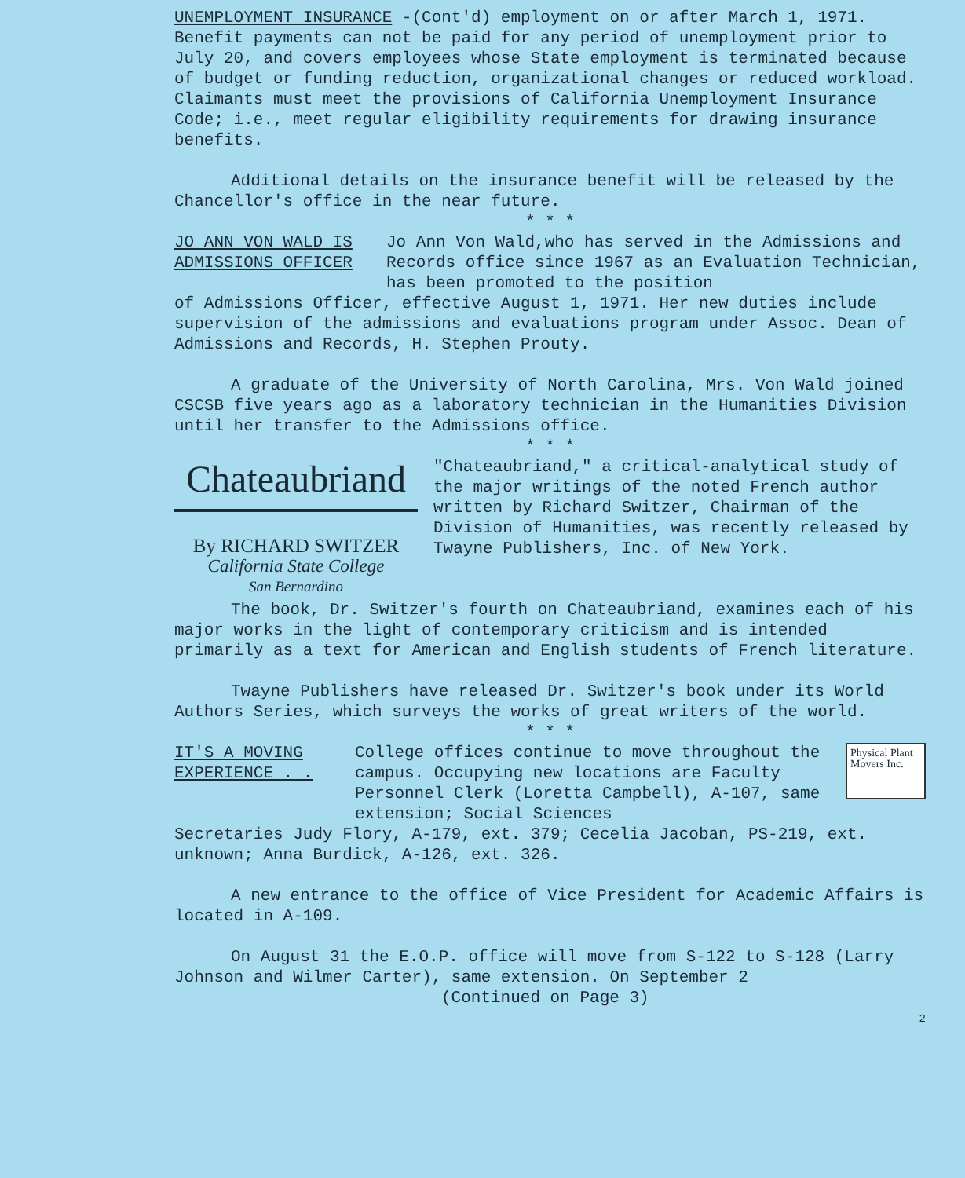UNEMPLOYMENT INSURANCE -(Cont'd) employment on or after March 1, 1971. Benefit payments can not be paid for any period of unemployment prior to July 20, and covers employees whose State employment is terminated because of budget or funding reduction, organizational changes or reduced workload. Claimants must meet the provisions of California Unemployment Insurance Code; i.e., meet regular eligibility requirements for drawing insurance benefits.
Additional details on the insurance benefit will be released by the Chancellor's office in the near future.
* * *
JO ANN VON WALD IS
ADMISSIONS OFFICER
Jo Ann Von Wald,who has served in the Admissions and Records office since 1967 as an Evaluation Technician, has been promoted to the position
of Admissions Officer, effective August 1, 1971. Her new duties include supervision of the admissions and evaluations program under Assoc. Dean of Admissions and Records, H. Stephen Prouty.
A graduate of the University of North Carolina, Mrs. Von Wald joined CSCSB five years ago as a laboratory technician in the Humanities Division until her transfer to the Admissions office.
* * *
Chateaubriand
By RICHARD SWITZER
California State College
San Bernardino
"Chateaubriand," a critical-analytical study of the major writings of the noted French author written by Richard Switzer, Chairman of the Division of Humanities, was recently released by Twayne Publishers, Inc. of New York.
The book, Dr. Switzer's fourth on Chateaubriand, examines each of his major works in the light of contemporary criticism and is intended primarily as a text for American and English students of French literature.
Twayne Publishers have released Dr. Switzer's book under its World Authors Series, which surveys the works of great writers of the world.
* * *
IT'S A MOVING
EXPERIENCE . .
College offices continue to move throughout the campus. Occupying new locations are Faculty Personnel Clerk (Loretta Campbell), A-107, same extension; Social Sciences
Physical Plant Movers Inc.
Secretaries Judy Flory, A-179, ext. 379; Cecelia Jacoban, PS-219, ext. unknown; Anna Burdick, A-126, ext. 326.
A new entrance to the office of Vice President for Academic Affairs is located in A-109.
On August 31 the E.O.P. office will move from S-122 to S-128 (Larry Johnson and Wilmer Carter), same extension. On September 2
(Continued on Page 3)
2